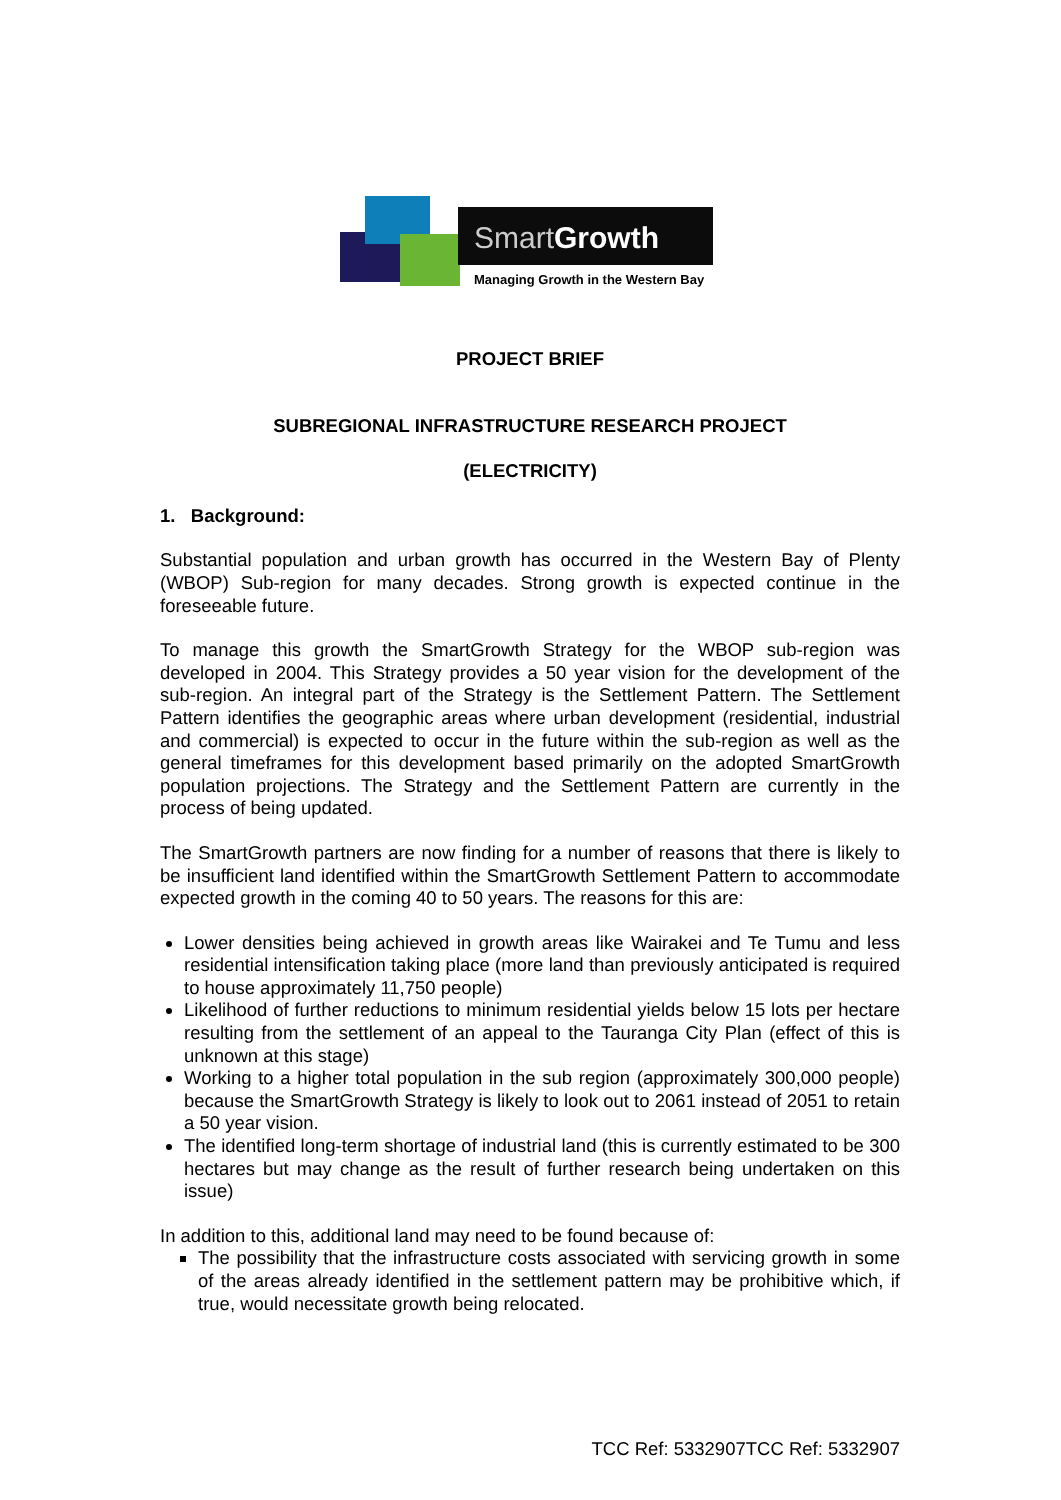SmartGrowth
Managing Growth in the Western Bay
PROJECT BRIEF
SUBREGIONAL INFRASTRUCTURE RESEARCH PROJECT
(ELECTRICITY)
1. Background:
Substantial population and urban growth has occurred in the Western Bay of Plenty (WBOP) Sub-region for many decades. Strong growth is expected continue in the foreseeable future.
To manage this growth the SmartGrowth Strategy for the WBOP sub-region was developed in 2004. This Strategy provides a 50 year vision for the development of the sub-region. An integral part of the Strategy is the Settlement Pattern. The Settlement Pattern identifies the geographic areas where urban development (residential, industrial and commercial) is expected to occur in the future within the sub-region as well as the general timeframes for this development based primarily on the adopted SmartGrowth population projections. The Strategy and the Settlement Pattern are currently in the process of being updated.
The SmartGrowth partners are now finding for a number of reasons that there is likely to be insufficient land identified within the SmartGrowth Settlement Pattern to accommodate expected growth in the coming 40 to 50 years. The reasons for this are:
Lower densities being achieved in growth areas like Wairakei and Te Tumu and less residential intensification taking place (more land than previously anticipated is required to house approximately 11,750 people)
Likelihood of further reductions to minimum residential yields below 15 lots per hectare resulting from the settlement of an appeal to the Tauranga City Plan (effect of this is unknown at this stage)
Working to a higher total population in the sub region (approximately 300,000 people) because the SmartGrowth Strategy is likely to look out to 2061 instead of 2051 to retain a 50 year vision.
The identified long-term shortage of industrial land (this is currently estimated to be 300 hectares but may change as the result of further research being undertaken on this issue)
In addition to this, additional land may need to be found because of:
The possibility that the infrastructure costs associated with servicing growth in some of the areas already identified in the settlement pattern may be prohibitive which, if true, would necessitate growth being relocated.
TCC Ref: 5332907TCC Ref: 5332907